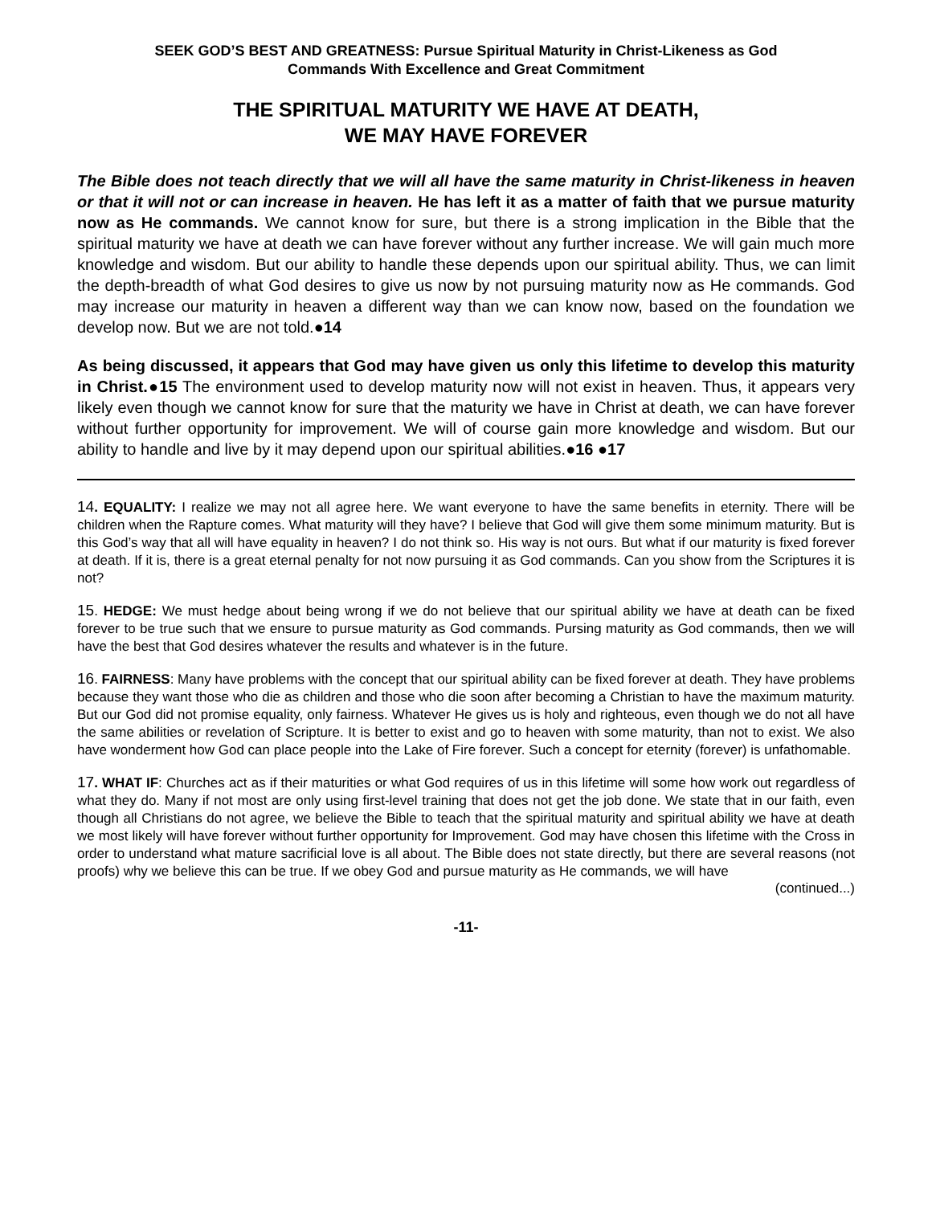SEEK GOD’S BEST AND GREATNESS: Pursue Spiritual Maturity in Christ-Likeness as God
Commands With Excellence and Great Commitment
THE SPIRITUAL MATURITY WE HAVE AT DEATH,
WE MAY HAVE FOREVER
The Bible does not teach directly that we will all have the same maturity in Christ-likeness in heaven or that it will not or can increase in heaven. He has left it as a matter of faith that we pursue maturity now as He commands. We cannot know for sure, but there is a strong implication in the Bible that the spiritual maturity we have at death we can have forever without any further increase. We will gain much more knowledge and wisdom. But our ability to handle these depends upon our spiritual ability. Thus, we can limit the depth-breadth of what God desires to give us now by not pursuing maturity now as He commands. God may increase our maturity in heaven a different way than we can know now, based on the foundation we develop now. But we are not told.●14
As being discussed, it appears that God may have given us only this lifetime to develop this maturity in Christ.●15 The environment used to develop maturity now will not exist in heaven. Thus, it appears very likely even though we cannot know for sure that the maturity we have in Christ at death, we can have forever without further opportunity for improvement. We will of course gain more knowledge and wisdom. But our ability to handle and live by it may depend upon our spiritual abilities.●16 ●17
14. EQUALITY: I realize we may not all agree here. We want everyone to have the same benefits in eternity. There will be children when the Rapture comes. What maturity will they have? I believe that God will give them some minimum maturity. But is this God’s way that all will have equality in heaven? I do not think so. His way is not ours. But what if our maturity is fixed forever at death. If it is, there is a great eternal penalty for not now pursuing it as God commands. Can you show from the Scriptures it is not?
15. HEDGE: We must hedge about being wrong if we do not believe that our spiritual ability we have at death can be fixed forever to be true such that we ensure to pursue maturity as God commands. Pursing maturity as God commands, then we will have the best that God desires whatever the results and whatever is in the future.
16. FAIRNESS: Many have problems with the concept that our spiritual ability can be fixed forever at death. They have problems because they want those who die as children and those who die soon after becoming a Christian to have the maximum maturity. But our God did not promise equality, only fairness. Whatever He gives us is holy and righteous, even though we do not all have the same abilities or revelation of Scripture. It is better to exist and go to heaven with some maturity, than not to exist. We also have wonderment how God can place people into the Lake of Fire forever. Such a concept for eternity (forever) is unfathomable.
17. WHAT IF: Churches act as if their maturities or what God requires of us in this lifetime will some how work out regardless of what they do. Many if not most are only using first-level training that does not get the job done. We state that in our faith, even though all Christians do not agree, we believe the Bible to teach that the spiritual maturity and spiritual ability we have at death we most likely will have forever without further opportunity for Improvement. God may have chosen this lifetime with the Cross in order to understand what mature sacrificial love is all about. The Bible does not state directly, but there are several reasons (not proofs) why we believe this can be true. If we obey God and pursue maturity as He commands, we will have
(continued...)
-11-